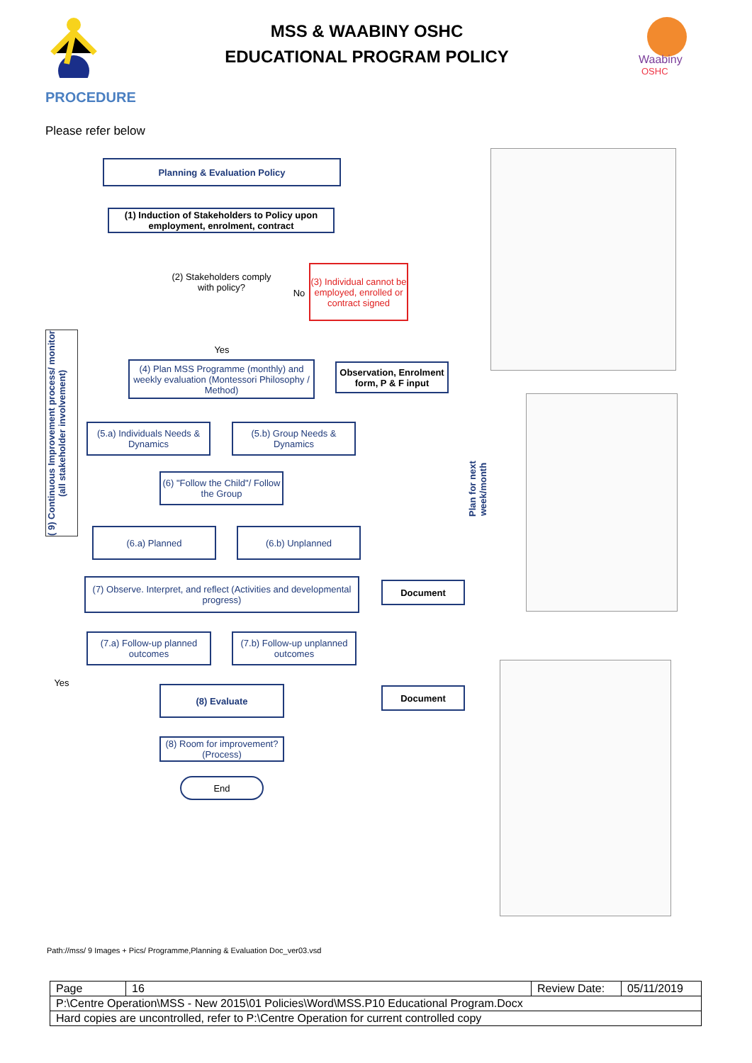MSS & WAABINY OSHC
EDUCATIONAL PROGRAM POLICY
Waabiny
OSHC
PROCEDURE
Please refer below
( 9) Continuous Improvement process/ monitor (all stakeholder involvement)
Planning & Evaluation Policy
(1) Induction of Stakeholders to Policy upon employment, enrolment, contract
(2) Stakeholders comply with policy?
No
(3) Individual cannot be employed, enrolled or contract signed
Yes
(4) Plan MSS Programme (monthly) and weekly evaluation (Montessori Philosophy / Method)
Observation, Enrolment form, P & F input
(5.a) Individuals Needs & Dynamics
(5.b) Group Needs & Dynamics
(6) "Follow the Child"/ Follow the Group
(6.a) Planned (6.b) Unplanned
(7) Observe. Interpret, and reflect (Activities and developmental progress)
Document
Plan for next week/month
(7.a) Follow-up planned outcomes
(7.b) Follow-up unplanned outcomes
Yes
(8) Evaluate Document
(8) Room for improvement? (Process)
End
Path://mss/ 9 Images + Pics/ Programme,Planning & Evaluation Doc_ver03.vsd
| Page | 16 | Review Date: | 05/11/2019 |
| P:\Centre Operation\MSS - New 2015\01 Policies\Word\MSS.P10 Educational Program.Docx | | | |
| Hard copies are uncontrolled, refer to P:\Centre Operation for current controlled copy | | | |